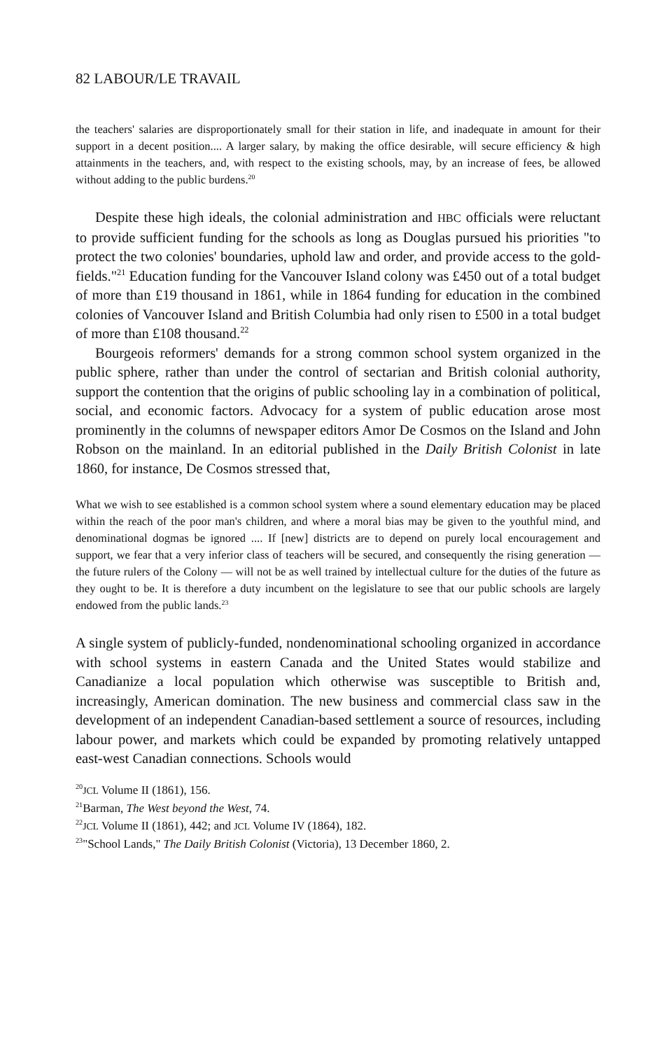82 LABOUR/LE TRAVAIL
the teachers' salaries are disproportionately small for their station in life, and inadequate in amount for their support in a decent position.... A larger salary, by making the office desirable, will secure efficiency & high attainments in the teachers, and, with respect to the existing schools, may, by an increase of fees, be allowed without adding to the public burdens.<sup>20</sup>
Despite these high ideals, the colonial administration and HBC officials were reluctant to provide sufficient funding for the schools as long as Douglas pursued his priorities "to protect the two colonies' boundaries, uphold law and order, and provide access to the gold-fields."<sup>21</sup> Education funding for the Vancouver Island colony was £450 out of a total budget of more than £19 thousand in 1861, while in 1864 funding for education in the combined colonies of Vancouver Island and British Columbia had only risen to £500 in a total budget of more than £108 thousand.<sup>22</sup>
Bourgeois reformers' demands for a strong common school system organized in the public sphere, rather than under the control of sectarian and British colonial authority, support the contention that the origins of public schooling lay in a combination of political, social, and economic factors. Advocacy for a system of public education arose most prominently in the columns of newspaper editors Amor De Cosmos on the Island and John Robson on the mainland. In an editorial published in the Daily British Colonist in late 1860, for instance, De Cosmos stressed that,
What we wish to see established is a common school system where a sound elementary education may be placed within the reach of the poor man's children, and where a moral bias may be given to the youthful mind, and denominational dogmas be ignored .... If [new] districts are to depend on purely local encouragement and support, we fear that a very inferior class of teachers will be secured, and consequently the rising generation — the future rulers of the Colony — will not be as well trained by intellectual culture for the duties of the future as they ought to be. It is therefore a duty incumbent on the legislature to see that our public schools are largely endowed from the public lands.<sup>23</sup>
A single system of publicly-funded, nondenominational schooling organized in accordance with school systems in eastern Canada and the United States would stabilize and Canadianize a local population which otherwise was susceptible to British and, increasingly, American domination. The new business and commercial class saw in the development of an independent Canadian-based settlement a source of resources, including labour power, and markets which could be expanded by promoting relatively untapped east-west Canadian connections. Schools would
<sup>20</sup> JCL Volume II (1861), 156.
<sup>21</sup> Barman, The West beyond the West, 74.
<sup>22</sup> JCL Volume II (1861), 442; and JCL Volume IV (1864), 182.
<sup>23</sup> "School Lands," The Daily British Colonist (Victoria), 13 December 1860, 2.